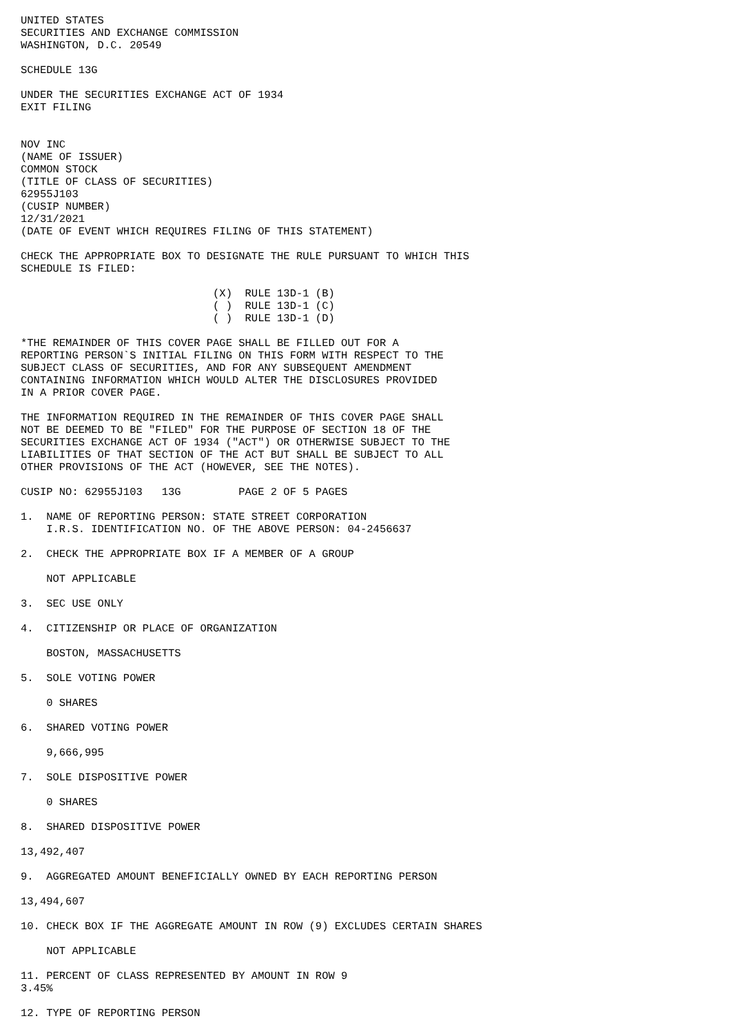UNITED STATES
SECURITIES AND EXCHANGE COMMISSION
WASHINGTON, D.C. 20549

SCHEDULE 13G

UNDER THE SECURITIES EXCHANGE ACT OF 1934
EXIT FILING


NOV INC
(NAME OF ISSUER)
COMMON STOCK
(TITLE OF CLASS OF SECURITIES)
62955J103
(CUSIP NUMBER)
12/31/2021
(DATE OF EVENT WHICH REQUIRES FILING OF THIS STATEMENT)

CHECK THE APPROPRIATE BOX TO DESIGNATE THE RULE PURSUANT TO WHICH THIS
SCHEDULE IS FILED:

                              (X)  RULE 13D-1 (B)
                              ( )  RULE 13D-1 (C)
                              ( )  RULE 13D-1 (D)

*THE REMAINDER OF THIS COVER PAGE SHALL BE FILLED OUT FOR A
REPORTING PERSON`S INITIAL FILING ON THIS FORM WITH RESPECT TO THE
SUBJECT CLASS OF SECURITIES, AND FOR ANY SUBSEQUENT AMENDMENT
CONTAINING INFORMATION WHICH WOULD ALTER THE DISCLOSURES PROVIDED
IN A PRIOR COVER PAGE.

THE INFORMATION REQUIRED IN THE REMAINDER OF THIS COVER PAGE SHALL
NOT BE DEEMED TO BE "FILED" FOR THE PURPOSE OF SECTION 18 OF THE
SECURITIES EXCHANGE ACT OF 1934 ("ACT") OR OTHERWISE SUBJECT TO THE
LIABILITIES OF THAT SECTION OF THE ACT BUT SHALL BE SUBJECT TO ALL
OTHER PROVISIONS OF THE ACT (HOWEVER, SEE THE NOTES).

CUSIP NO: 62955J103   13G         PAGE 2 OF 5 PAGES

1.  NAME OF REPORTING PERSON: STATE STREET CORPORATION
    I.R.S. IDENTIFICATION NO. OF THE ABOVE PERSON: 04-2456637

2.  CHECK THE APPROPRIATE BOX IF A MEMBER OF A GROUP

    NOT APPLICABLE

3.  SEC USE ONLY

4.  CITIZENSHIP OR PLACE OF ORGANIZATION

    BOSTON, MASSACHUSETTS

5.  SOLE VOTING POWER

    0 SHARES

6.  SHARED VOTING POWER

    9,666,995

7.  SOLE DISPOSITIVE POWER

    0 SHARES

8.  SHARED DISPOSITIVE POWER

13,492,407

9.  AGGREGATED AMOUNT BENEFICIALLY OWNED BY EACH REPORTING PERSON

13,494,607

10. CHECK BOX IF THE AGGREGATE AMOUNT IN ROW (9) EXCLUDES CERTAIN SHARES

    NOT APPLICABLE

11. PERCENT OF CLASS REPRESENTED BY AMOUNT IN ROW 9
3.45%

12. TYPE OF REPORTING PERSON